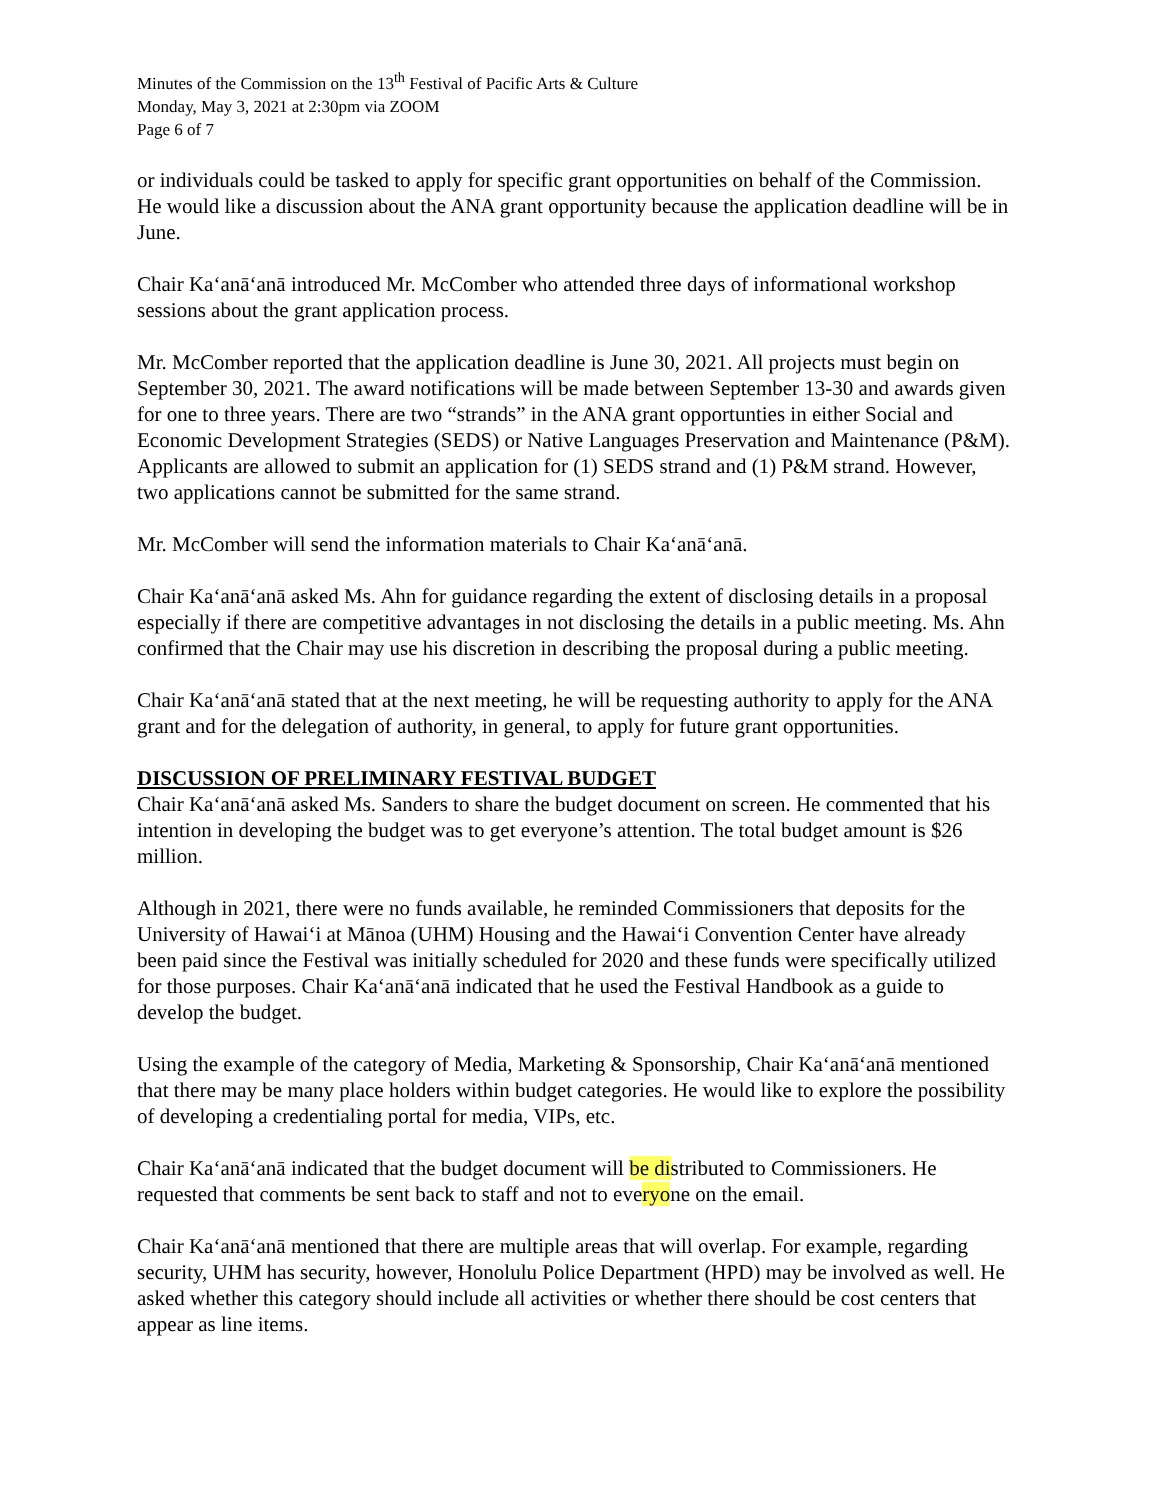Minutes of the Commission on the 13<sup>th</sup> Festival of Pacific Arts & Culture
Monday, May 3, 2021 at 2:30pm via ZOOM
Page 6 of 7
or individuals could be tasked to apply for specific grant opportunities on behalf of the Commission. He would like a discussion about the ANA grant opportunity because the application deadline will be in June.
Chair Ka‘anā‘anā introduced Mr. McComber who attended three days of informational workshop sessions about the grant application process.
Mr. McComber reported that the application deadline is June 30, 2021. All projects must begin on September 30, 2021. The award notifications will be made between September 13-30 and awards given for one to three years. There are two “strands” in the ANA grant opportunties in either Social and Economic Development Strategies (SEDS) or Native Languages Preservation and Maintenance (P&M). Applicants are allowed to submit an application for (1) SEDS strand and (1) P&M strand. However, two applications cannot be submitted for the same strand.
Mr. McComber will send the information materials to Chair Ka‘anā‘anā.
Chair Ka‘anā‘anā asked Ms. Ahn for guidance regarding the extent of disclosing details in a proposal especially if there are competitive advantages in not disclosing the details in a public meeting. Ms. Ahn confirmed that the Chair may use his discretion in describing the proposal during a public meeting.
Chair Ka‘anā‘anā stated that at the next meeting, he will be requesting authority to apply for the ANA grant and for the delegation of authority, in general, to apply for future grant opportunities.
DISCUSSION OF PRELIMINARY FESTIVAL BUDGET
Chair Ka‘anā‘anā asked Ms. Sanders to share the budget document on screen. He commented that his intention in developing the budget was to get everyone’s attention. The total budget amount is $26 million.
Although in 2021, there were no funds available, he reminded Commissioners that deposits for the University of Hawai‘i at Mānoa (UHM) Housing and the Hawai‘i Convention Center have already been paid since the Festival was initially scheduled for 2020 and these funds were specifically utilized for those purposes. Chair Ka‘anā‘anā indicated that he used the Festival Handbook as a guide to develop the budget.
Using the example of the category of Media, Marketing & Sponsorship, Chair Ka‘anā‘anā mentioned that there may be many place holders within budget categories. He would like to explore the possibility of developing a credentialing portal for media, VIPs, etc.
Chair Ka‘anā‘anā indicated that the budget document will be distributed to Commissioners. He requested that comments be sent back to staff and not to everyone on the email.
Chair Ka‘anā‘anā mentioned that there are multiple areas that will overlap. For example, regarding security, UHM has security, however, Honolulu Police Department (HPD) may be involved as well. He asked whether this category should include all activities or whether there should be cost centers that appear as line items.